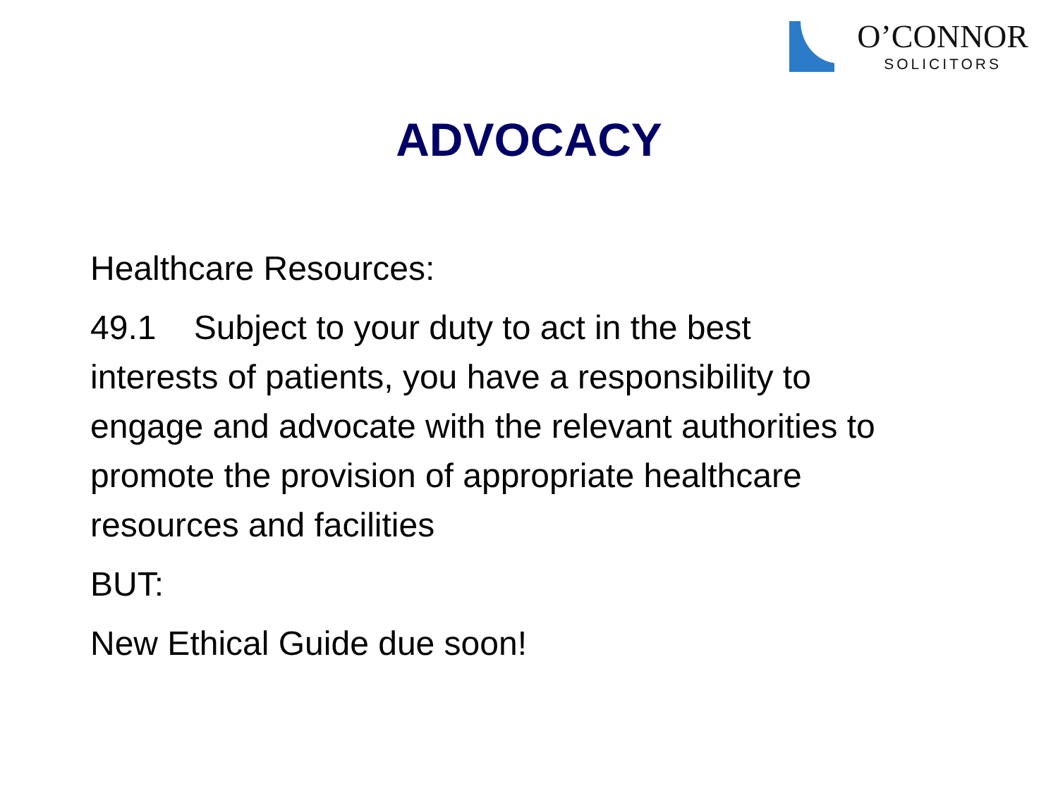O’CONNOR
SOLICITORS
ADVOCACY
Healthcare Resources:
49.1 Subject to your duty to act in the best interests of patients, you have a responsibility to engage and advocate with the relevant authorities to promote the provision of appropriate healthcare resources and facilities
BUT:
New Ethical Guide due soon!